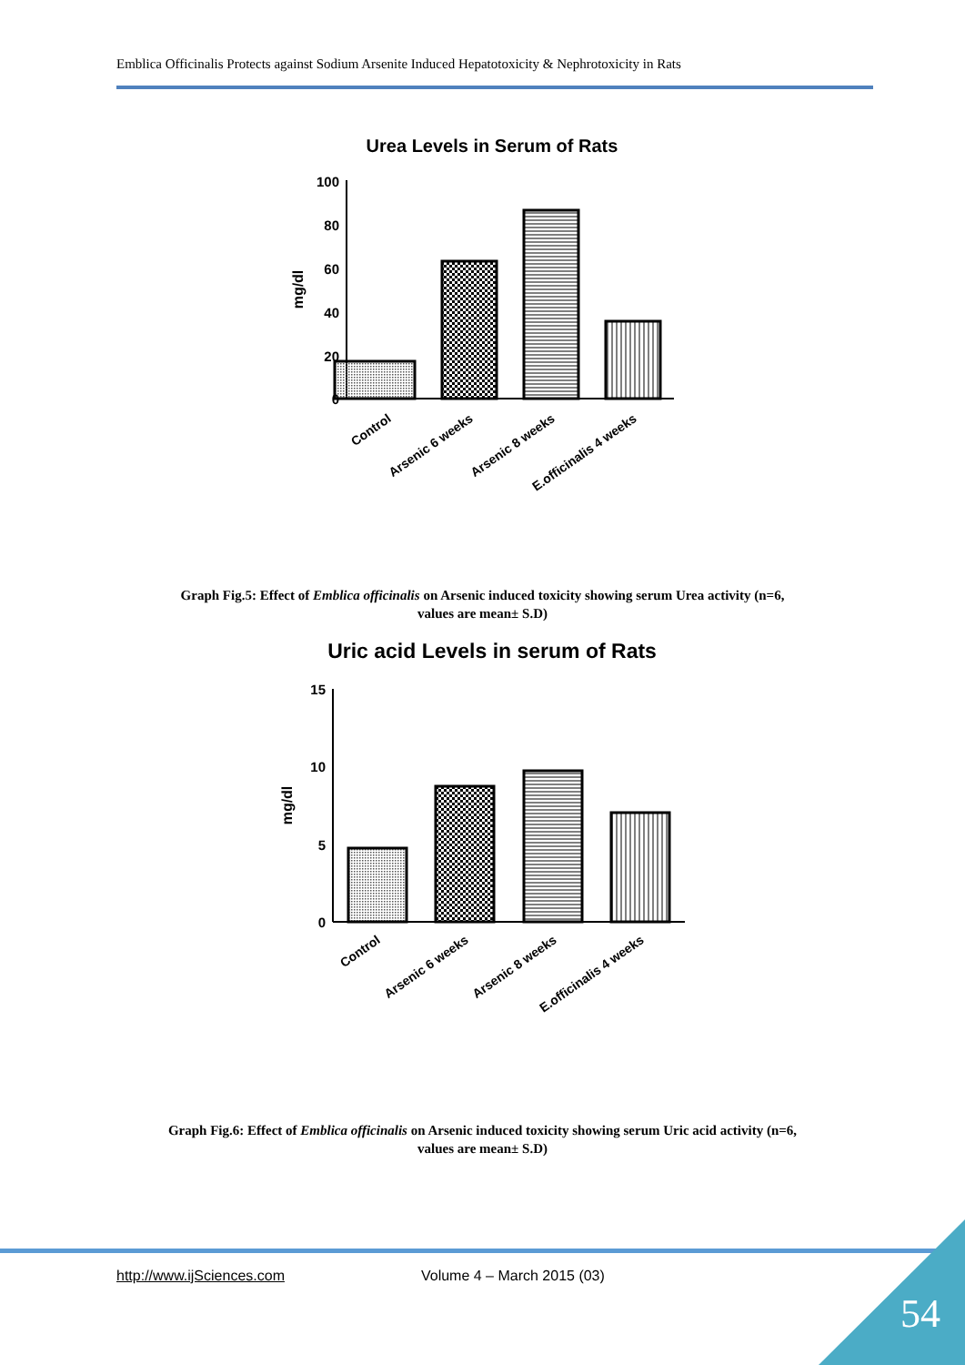Emblica Officinalis Protects against Sodium Arsenite Induced Hepatotoxicity & Nephrotoxicity in Rats
Urea Levels in Serum of Rats
100
80
60
40
20
0
mg/dl
Control
Arsenic 6 weeks
Arsenic 8 weeks
E.officinalis 4 weeks
Graph Fig.5: Effect of Emblica officinalis on Arsenic induced toxicity showing serum Urea activity (n=6,
values are mean± S.D)
Uric acid Levels in serum of Rats
15
10
5
0
mg/dl
Control
Arsenic 6 weeks
Arsenic 8 weeks
E.officinalis 4 weeks
Graph Fig.6: Effect of Emblica officinalis on Arsenic induced toxicity showing serum Uric acid activity (n=6,
values are mean± S.D)
http://www.ijSciences.com Volume 4 – March 2015 (03)
54